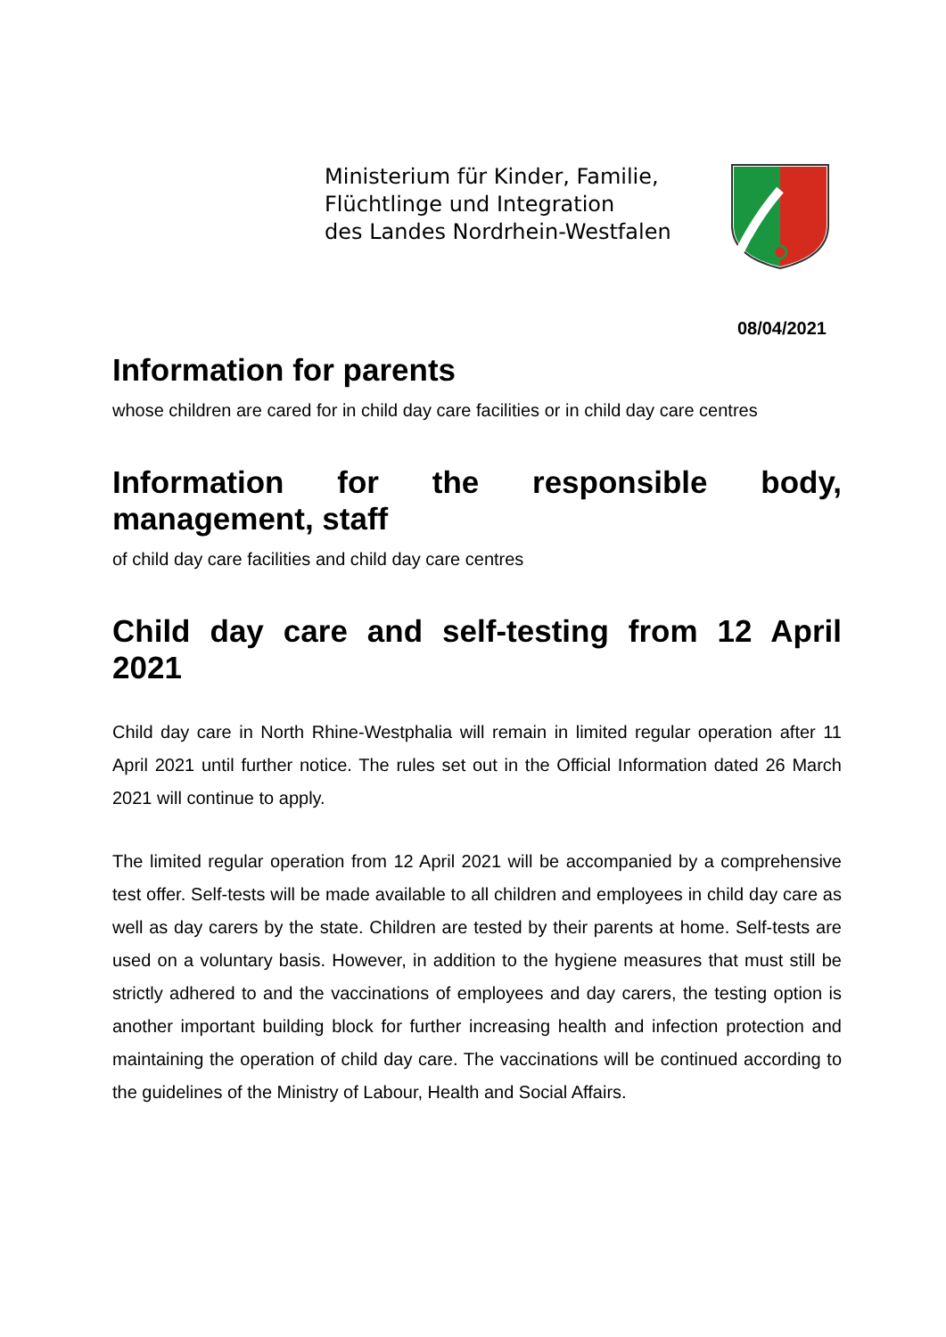Ministerium für Kinder, Familie,
Flüchtlinge und Integration
des Landes Nordrhein-Westfalen
08/04/2021
Information for parents
whose children are cared for in child day care facilities or in child day care centres
Information for the responsible body, management, staff
of child day care facilities and child day care centres
Child day care and self-testing from 12 April 2021
Child day care in North Rhine-Westphalia will remain in limited regular operation after 11 April 2021 until further notice. The rules set out in the Official Information dated 26 March 2021 will continue to apply.
The limited regular operation from 12 April 2021 will be accompanied by a comprehensive test offer. Self-tests will be made available to all children and employees in child day care as well as day carers by the state. Children are tested by their parents at home. Self-tests are used on a voluntary basis. However, in addition to the hygiene measures that must still be strictly adhered to and the vaccinations of employees and day carers, the testing option is another important building block for further increasing health and infection protection and maintaining the operation of child day care. The vaccinations will be continued according to the guidelines of the Ministry of Labour, Health and Social Affairs.